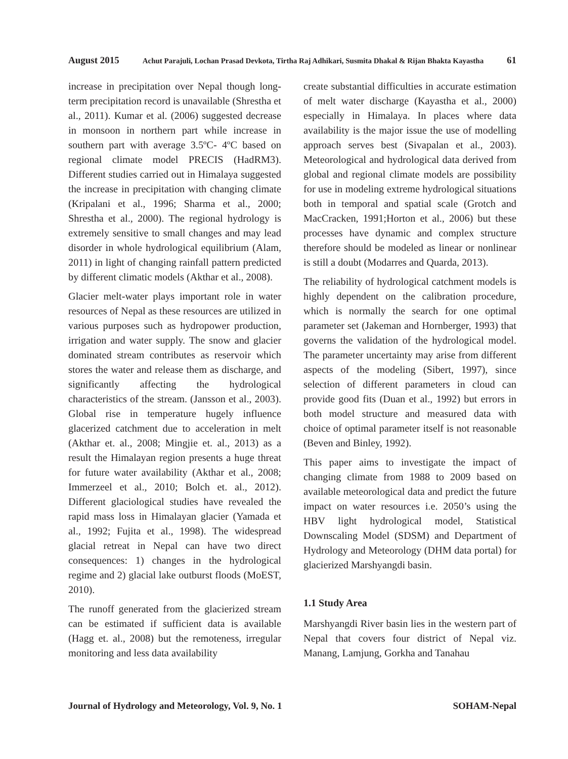August 2015 Achut Parajuli, Lochan Prasad Devkota, Tirtha Raj Adhikari, Susmita Dhakal & Rijan Bhakta Kayastha 61
increase in precipitation over Nepal though long-term precipitation record is unavailable (Shrestha et al., 2011). Kumar et al. (2006) suggested decrease in monsoon in northern part while increase in southern part with average 3.5ºC- 4ºC based on regional climate model PRECIS (HadRM3). Different studies carried out in Himalaya suggested the increase in precipitation with changing climate (Kripalani et al., 1996; Sharma et al., 2000; Shrestha et al., 2000). The regional hydrology is extremely sensitive to small changes and may lead disorder in whole hydrological equilibrium (Alam, 2011) in light of changing rainfall pattern predicted by different climatic models (Akthar et al., 2008).
Glacier melt-water plays important role in water resources of Nepal as these resources are utilized in various purposes such as hydropower production, irrigation and water supply. The snow and glacier dominated stream contributes as reservoir which stores the water and release them as discharge, and significantly affecting the hydrological characteristics of the stream. (Jansson et al., 2003). Global rise in temperature hugely influence glacerized catchment due to acceleration in melt (Akthar et. al., 2008; Mingjie et. al., 2013) as a result the Himalayan region presents a huge threat for future water availability (Akthar et al., 2008; Immerzeel et al., 2010; Bolch et. al., 2012). Different glaciological studies have revealed the rapid mass loss in Himalayan glacier (Yamada et al., 1992; Fujita et al., 1998). The widespread glacial retreat in Nepal can have two direct consequences: 1) changes in the hydrological regime and 2) glacial lake outburst floods (MoEST, 2010).
The runoff generated from the glacierized stream can be estimated if sufficient data is available (Hagg et. al., 2008) but the remoteness, irregular monitoring and less data availability
create substantial difficulties in accurate estimation of melt water discharge (Kayastha et al., 2000) especially in Himalaya. In places where data availability is the major issue the use of modelling approach serves best (Sivapalan et al., 2003). Meteorological and hydrological data derived from global and regional climate models are possibility for use in modeling extreme hydrological situations both in temporal and spatial scale (Grotch and MacCracken, 1991;Horton et al., 2006) but these processes have dynamic and complex structure therefore should be modeled as linear or nonlinear is still a doubt (Modarres and Quarda, 2013).
The reliability of hydrological catchment models is highly dependent on the calibration procedure, which is normally the search for one optimal parameter set (Jakeman and Hornberger, 1993) that governs the validation of the hydrological model. The parameter uncertainty may arise from different aspects of the modeling (Sibert, 1997), since selection of different parameters in cloud can provide good fits (Duan et al., 1992) but errors in both model structure and measured data with choice of optimal parameter itself is not reasonable (Beven and Binley, 1992).
This paper aims to investigate the impact of changing climate from 1988 to 2009 based on available meteorological data and predict the future impact on water resources i.e. 2050’s using the HBV light hydrological model, Statistical Downscaling Model (SDSM) and Department of Hydrology and Meteorology (DHM data portal) for glacierized Marshyangdi basin.
1.1 Study Area
Marshyangdi River basin lies in the western part of Nepal that covers four district of Nepal viz. Manang, Lamjung, Gorkha and Tanahau
Journal of Hydrology and Meteorology, Vol. 9, No. 1 SOHAM-Nepal